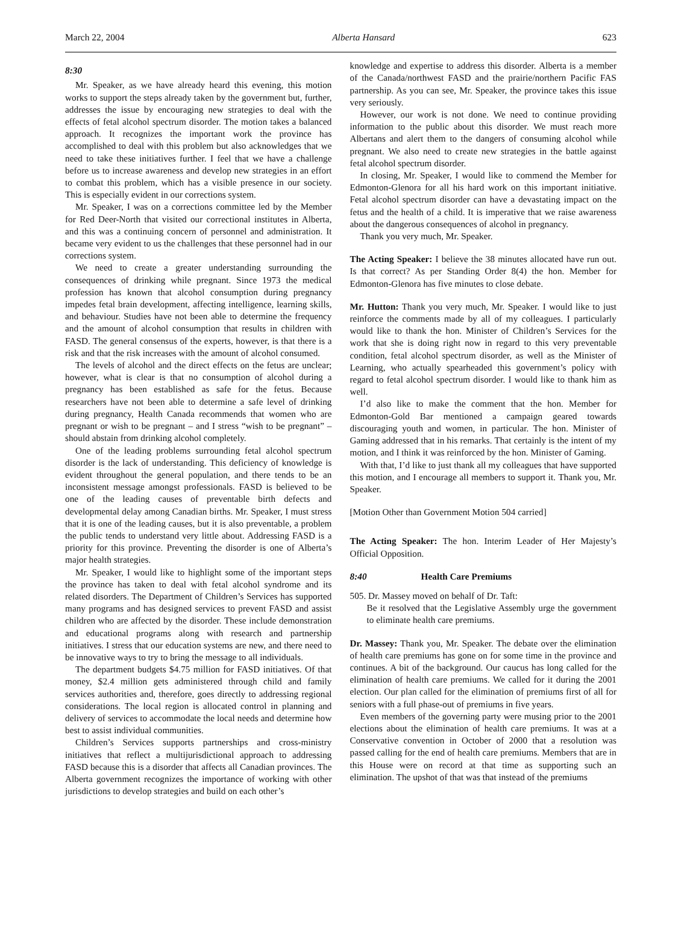March 22, 2004 Alberta Hansard 623
8:30
Mr. Speaker, as we have already heard this evening, this motion works to support the steps already taken by the government but, further, addresses the issue by encouraging new strategies to deal with the effects of fetal alcohol spectrum disorder. The motion takes a balanced approach. It recognizes the important work the province has accomplished to deal with this problem but also acknowledges that we need to take these initiatives further. I feel that we have a challenge before us to increase awareness and develop new strategies in an effort to combat this problem, which has a visible presence in our society. This is especially evident in our corrections system.
Mr. Speaker, I was on a corrections committee led by the Member for Red Deer-North that visited our correctional institutes in Alberta, and this was a continuing concern of personnel and administration. It became very evident to us the challenges that these personnel had in our corrections system.
We need to create a greater understanding surrounding the consequences of drinking while pregnant. Since 1973 the medical profession has known that alcohol consumption during pregnancy impedes fetal brain development, affecting intelligence, learning skills, and behaviour. Studies have not been able to determine the frequency and the amount of alcohol consumption that results in children with FASD. The general consensus of the experts, however, is that there is a risk and that the risk increases with the amount of alcohol consumed.
The levels of alcohol and the direct effects on the fetus are unclear; however, what is clear is that no consumption of alcohol during a pregnancy has been established as safe for the fetus. Because researchers have not been able to determine a safe level of drinking during pregnancy, Health Canada recommends that women who are pregnant or wish to be pregnant – and I stress “wish to be pregnant” – should abstain from drinking alcohol completely.
One of the leading problems surrounding fetal alcohol spectrum disorder is the lack of understanding. This deficiency of knowledge is evident throughout the general population, and there tends to be an inconsistent message amongst professionals. FASD is believed to be one of the leading causes of preventable birth defects and developmental delay among Canadian births. Mr. Speaker, I must stress that it is one of the leading causes, but it is also preventable, a problem the public tends to understand very little about. Addressing FASD is a priority for this province. Preventing the disorder is one of Alberta’s major health strategies.
Mr. Speaker, I would like to highlight some of the important steps the province has taken to deal with fetal alcohol syndrome and its related disorders. The Department of Children’s Services has supported many programs and has designed services to prevent FASD and assist children who are affected by the disorder. These include demonstration and educational programs along with research and partnership initiatives. I stress that our education systems are new, and there need to be innovative ways to try to bring the message to all individuals.
The department budgets $4.75 million for FASD initiatives. Of that money, $2.4 million gets administered through child and family services authorities and, therefore, goes directly to addressing regional considerations. The local region is allocated control in planning and delivery of services to accommodate the local needs and determine how best to assist individual communities.
Children’s Services supports partnerships and cross-ministry initiatives that reflect a multijurisdictional approach to addressing FASD because this is a disorder that affects all Canadian provinces. The Alberta government recognizes the importance of working with other jurisdictions to develop strategies and build on each other’s
knowledge and expertise to address this disorder. Alberta is a member of the Canada/northwest FASD and the prairie/northern Pacific FAS partnership. As you can see, Mr. Speaker, the province takes this issue very seriously.
However, our work is not done. We need to continue providing information to the public about this disorder. We must reach more Albertans and alert them to the dangers of consuming alcohol while pregnant. We also need to create new strategies in the battle against fetal alcohol spectrum disorder.
In closing, Mr. Speaker, I would like to commend the Member for Edmonton-Glenora for all his hard work on this important initiative. Fetal alcohol spectrum disorder can have a devastating impact on the fetus and the health of a child. It is imperative that we raise awareness about the dangerous consequences of alcohol in pregnancy.
Thank you very much, Mr. Speaker.
The Acting Speaker: I believe the 38 minutes allocated have run out. Is that correct? As per Standing Order 8(4) the hon. Member for Edmonton-Glenora has five minutes to close debate.
Mr. Hutton: Thank you very much, Mr. Speaker. I would like to just reinforce the comments made by all of my colleagues. I particularly would like to thank the hon. Minister of Children’s Services for the work that she is doing right now in regard to this very preventable condition, fetal alcohol spectrum disorder, as well as the Minister of Learning, who actually spearheaded this government’s policy with regard to fetal alcohol spectrum disorder. I would like to thank him as well.
I’d also like to make the comment that the hon. Member for Edmonton-Gold Bar mentioned a campaign geared towards discouraging youth and women, in particular. The hon. Minister of Gaming addressed that in his remarks. That certainly is the intent of my motion, and I think it was reinforced by the hon. Minister of Gaming.
With that, I’d like to just thank all my colleagues that have supported this motion, and I encourage all members to support it. Thank you, Mr. Speaker.
[Motion Other than Government Motion 504 carried]
The Acting Speaker: The hon. Interim Leader of Her Majesty’s Official Opposition.
8:40 Health Care Premiums
505. Dr. Massey moved on behalf of Dr. Taft:
Be it resolved that the Legislative Assembly urge the government to eliminate health care premiums.
Dr. Massey: Thank you, Mr. Speaker. The debate over the elimination of health care premiums has gone on for some time in the province and continues. A bit of the background. Our caucus has long called for the elimination of health care premiums. We called for it during the 2001 election. Our plan called for the elimination of premiums first of all for seniors with a full phase-out of premiums in five years.
Even members of the governing party were musing prior to the 2001 elections about the elimination of health care premiums. It was at a Conservative convention in October of 2000 that a resolution was passed calling for the end of health care premiums. Members that are in this House were on record at that time as supporting such an elimination. The upshot of that was that instead of the premiums